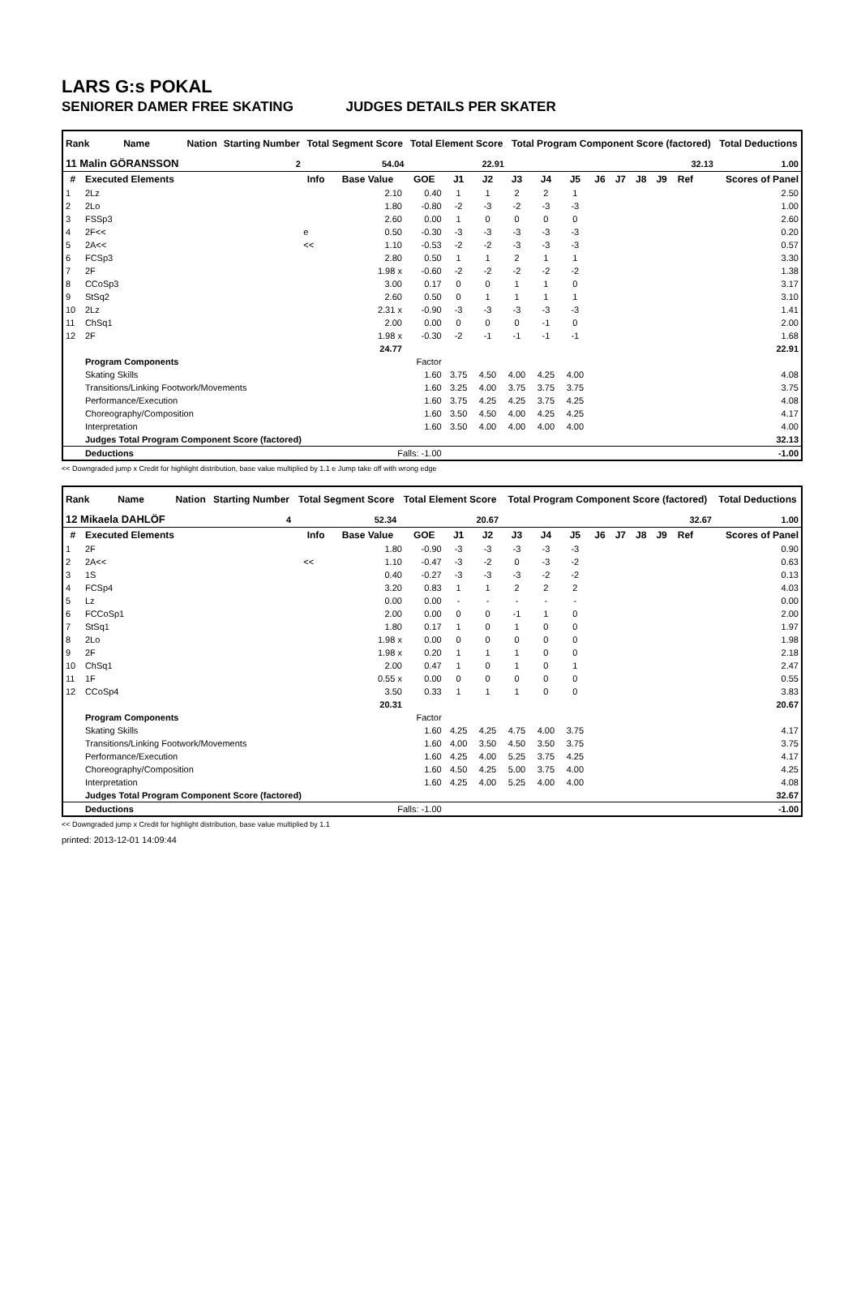LARS G:s POKAL
SENIORER DAMER FREE SKATING JUDGES DETAILS PER SKATER
| Rank | Name | Nation | Starting Number | Total Segment Score | Total Element Score | Total Program Component Score (factored) | Total Deductions |
| --- | --- | --- | --- | --- | --- | --- | --- |
| 11 Malin GÖRANSSON | | | 2 | 54.04 | 22.91 | 32.13 | 1.00 |
| # | Executed Elements | Info | Base Value | GOE | J1 | J2 | J3 | J4 | J5 | J6 | J7 | J8 | J9 | Ref | Scores of Panel |
| --- | --- | --- | --- | --- | --- | --- | --- | --- | --- | --- | --- | --- | --- | --- | --- |
| 1 | 2Lz | | 2.10 | 0.40 | 1 | 1 | 2 | 2 | 1 | | | | | | 2.50 |
| 2 | 2Lo | | 1.80 | -0.80 | -2 | -3 | -2 | -3 | -3 | | | | | | 1.00 |
| 3 | FSSp3 | | 2.60 | 0.00 | 1 | 0 | 0 | 0 | 0 | | | | | | 2.60 |
| 4 | 2F<< | e | 0.50 | -0.30 | -3 | -3 | -3 | -3 | -3 | | | | | | 0.20 |
| 5 | 2A<< | << | 1.10 | -0.53 | -2 | -2 | -3 | -3 | -3 | | | | | | 0.57 |
| 6 | FCSp3 | | 2.80 | 0.50 | 1 | 1 | 2 | 1 | 1 | | | | | | 3.30 |
| 7 | 2F | | 1.98 x | -0.60 | -2 | -2 | -2 | -2 | -2 | | | | | | 1.38 |
| 8 | CCoSp3 | | 3.00 | 0.17 | 0 | 0 | 1 | 1 | 0 | | | | | | 3.17 |
| 9 | StSq2 | | 2.60 | 0.50 | 0 | 1 | 1 | 1 | 1 | | | | | | 3.10 |
| 10 | 2Lz | | 2.31 x | -0.90 | -3 | -3 | -3 | -3 | -3 | | | | | | 1.41 |
| 11 | ChSq1 | | 2.00 | 0.00 | 0 | 0 | 0 | -1 | 0 | | | | | | 2.00 |
| 12 | 2F | | 1.98 x | -0.30 | -2 | -1 | -1 | -1 | -1 | | | | | | 1.68 |
| | | | 24.77 | | | | | | | | | | | | 22.91 |
| | Program Components | | | Factor | | | | | | | | | | | |
| | Skating Skills | | | 1.60 | 3.75 | 4.50 | 4.00 | 4.25 | 4.00 | | | | | | 4.08 |
| | Transitions/Linking Footwork/Movements | | | 1.60 | 3.25 | 4.00 | 3.75 | 3.75 | 3.75 | | | | | | 3.75 |
| | Performance/Execution | | | 1.60 | 3.75 | 4.25 | 4.25 | 3.75 | 4.25 | | | | | | 4.08 |
| | Choreography/Composition | | | 1.60 | 3.50 | 4.50 | 4.00 | 4.25 | 4.25 | | | | | | 4.17 |
| | Interpretation | | | 1.60 | 3.50 | 4.00 | 4.00 | 4.00 | 4.00 | | | | | | 4.00 |
| | Judges Total Program Component Score (factored) | | | | | | | | | | | | | | 32.13 |
| | Deductions | | Falls: -1.00 | | | | | | | | | | | | -1.00 |
<< Downgraded jump x Credit for highlight distribution, base value multiplied by 1.1 e Jump take off with wrong edge
| Rank | Name | Nation | Starting Number | Total Segment Score | Total Element Score | Total Program Component Score (factored) | Total Deductions |
| --- | --- | --- | --- | --- | --- | --- | --- |
| 12 Mikaela DAHLÖF | | | 4 | 52.34 | 20.67 | 32.67 | 1.00 |
| # | Executed Elements | Info | Base Value | GOE | J1 | J2 | J3 | J4 | J5 | J6 | J7 | J8 | J9 | Ref | Scores of Panel |
| --- | --- | --- | --- | --- | --- | --- | --- | --- | --- | --- | --- | --- | --- | --- | --- |
| 1 | 2F | | 1.80 | -0.90 | -3 | -3 | -3 | -3 | -3 | | | | | | 0.90 |
| 2 | 2A<< | << | 1.10 | -0.47 | -3 | -2 | 0 | -3 | -2 | | | | | | 0.63 |
| 3 | 1S | | 0.40 | -0.27 | -3 | -3 | -3 | -2 | -2 | | | | | | 0.13 |
| 4 | FCSp4 | | 3.20 | 0.83 | 1 | 1 | 2 | 2 | 2 | | | | | | 4.03 |
| 5 | Lz | | 0.00 | 0.00 | - | - | - | - | - | | | | | | 0.00 |
| 6 | FCCoSp1 | | 2.00 | 0.00 | 0 | 0 | -1 | 1 | 0 | | | | | | 2.00 |
| 7 | StSq1 | | 1.80 | 0.17 | 1 | 0 | 1 | 0 | 0 | | | | | | 1.97 |
| 8 | 2Lo | | 1.98 x | 0.00 | 0 | 0 | 0 | 0 | 0 | | | | | | 1.98 |
| 9 | 2F | | 1.98 x | 0.20 | 1 | 1 | 1 | 0 | 0 | | | | | | 2.18 |
| 10 | ChSq1 | | 2.00 | 0.47 | 1 | 0 | 1 | 0 | 1 | | | | | | 2.47 |
| 11 | 1F | | 0.55 x | 0.00 | 0 | 0 | 0 | 0 | 0 | | | | | | 0.55 |
| 12 | CCoSp4 | | 3.50 | 0.33 | 1 | 1 | 1 | 0 | 0 | | | | | | 3.83 |
| | | | 20.31 | | | | | | | | | | | | 20.67 |
| | Program Components | | | Factor | | | | | | | | | | | |
| | Skating Skills | | | 1.60 | 4.25 | 4.25 | 4.75 | 4.00 | 3.75 | | | | | | 4.17 |
| | Transitions/Linking Footwork/Movements | | | 1.60 | 4.00 | 3.50 | 4.50 | 3.50 | 3.75 | | | | | | 3.75 |
| | Performance/Execution | | | 1.60 | 4.25 | 4.00 | 5.25 | 3.75 | 4.25 | | | | | | 4.17 |
| | Choreography/Composition | | | 1.60 | 4.50 | 4.25 | 5.00 | 3.75 | 4.00 | | | | | | 4.25 |
| | Interpretation | | | 1.60 | 4.25 | 4.00 | 5.25 | 4.00 | 4.00 | | | | | | 4.08 |
| | Judges Total Program Component Score (factored) | | | | | | | | | | | | | | 32.67 |
| | Deductions | | Falls: -1.00 | | | | | | | | | | | | -1.00 |
<< Downgraded jump x Credit for highlight distribution, base value multiplied by 1.1
printed: 2013-12-01 14:09:44